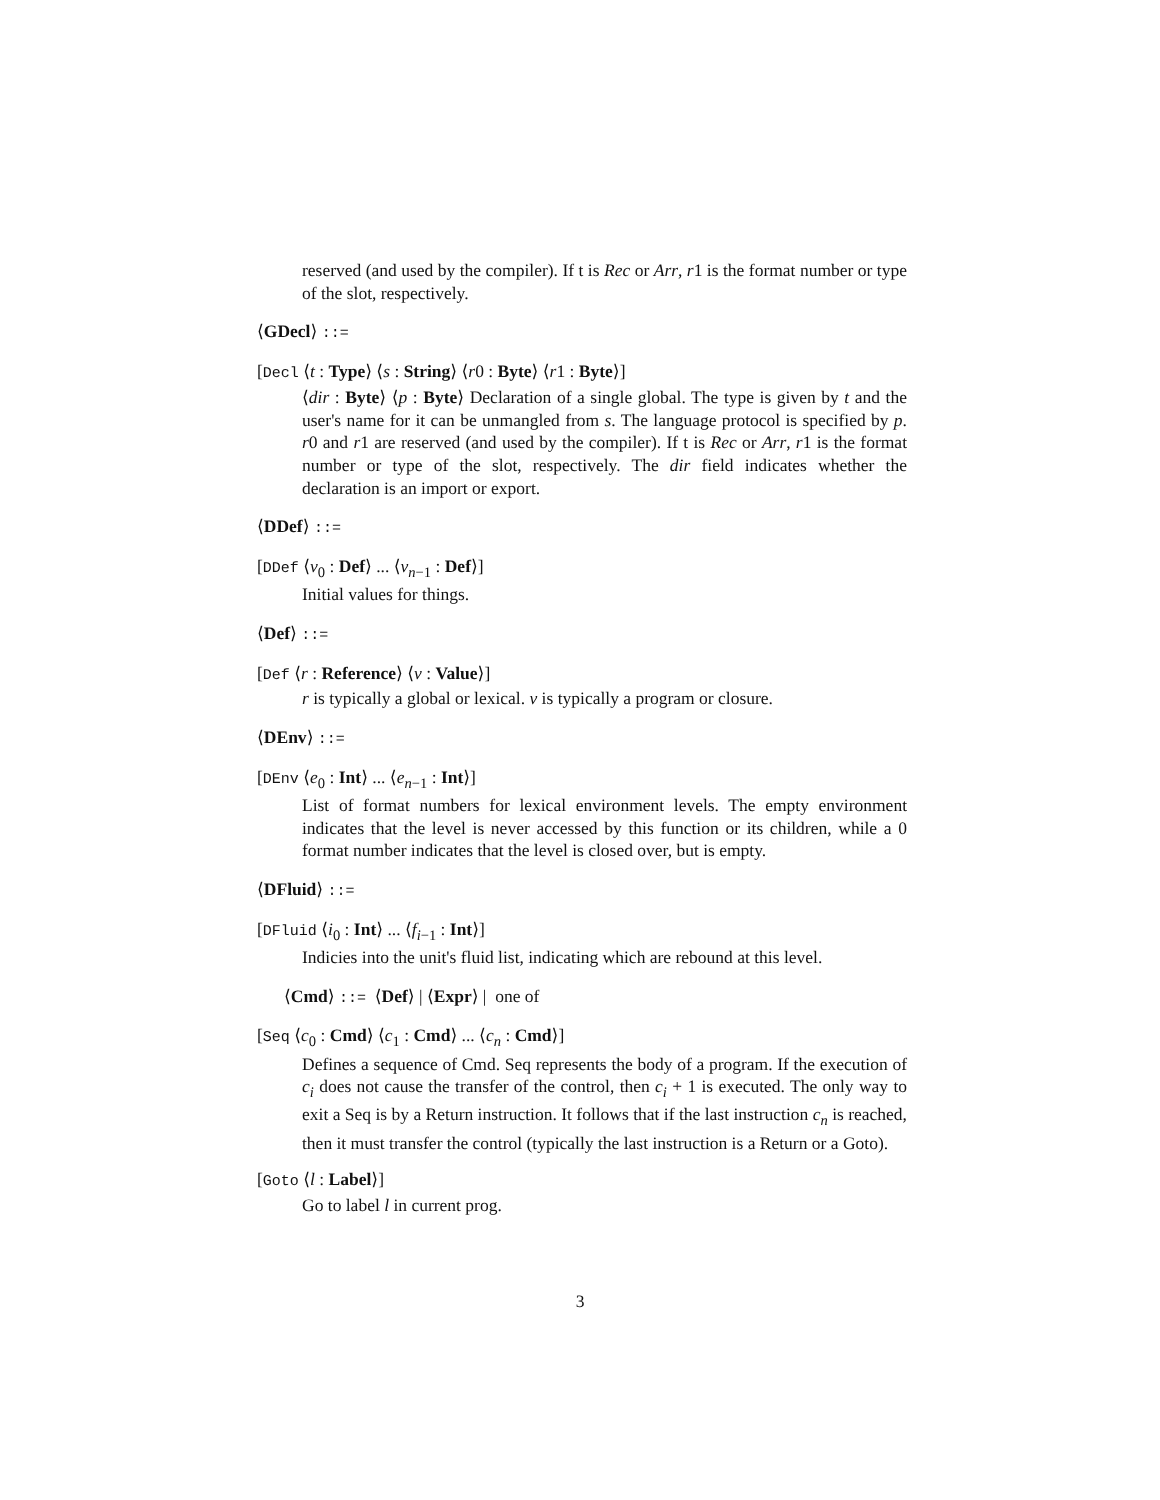reserved (and used by the compiler). If t is Rec or Arr, r1 is the format number or type of the slot, respectively.
⟨GDecl⟩ ::=
[Decl ⟨t : Type⟩ ⟨s : String⟩ ⟨r0 : Byte⟩ ⟨r1 : Byte⟩]
⟨dir : Byte⟩ ⟨p : Byte⟩ Declaration of a single global. The type is given by t and the user's name for it can be unmangled from s. The language protocol is specified by p. r0 and r1 are reserved (and used by the compiler). If t is Rec or Arr, r1 is the format number or type of the slot, respectively. The dir field indicates whether the declaration is an import or export.
⟨DDef⟩ ::=
[DDef ⟨v<sub>0</sub> : Def⟩ ... ⟨v<sub>n−1</sub> : Def⟩]
Initial values for things.
⟨Def⟩ ::=
[Def ⟨r : Reference⟩ ⟨v : Value⟩]
r is typically a global or lexical. v is typically a program or closure.
⟨DEnv⟩ ::=
[DEnv ⟨e<sub>0</sub> : Int⟩ ... ⟨e<sub>n−1</sub> : Int⟩]
List of format numbers for lexical environment levels. The empty environment indicates that the level is never accessed by this function or its children, while a 0 format number indicates that the level is closed over, but is empty.
⟨DFluid⟩ ::=
[DFluid ⟨i<sub>0</sub> : Int⟩ ... ⟨f<sub>i−1</sub> : Int⟩]
Indicies into the unit's fluid list, indicating which are rebound at this level.
⟨Cmd⟩ ::= ⟨Def⟩ | ⟨Expr⟩ | one of
[Seq ⟨c<sub>0</sub> : Cmd⟩ ⟨c<sub>1</sub> : Cmd⟩ ... ⟨c<sub>n</sub> : Cmd⟩]
Defines a sequence of Cmd. Seq represents the body of a program. If the execution of c<sub>i</sub> does not cause the transfer of the control, then c<sub>i</sub> + 1 is executed. The only way to exit a Seq is by a Return instruction. It follows that if the last instruction c<sub>n</sub> is reached, then it must transfer the control (typically the last instruction is a Return or a Goto).
[Goto ⟨l : Label⟩]
Go to label l in current prog.
3